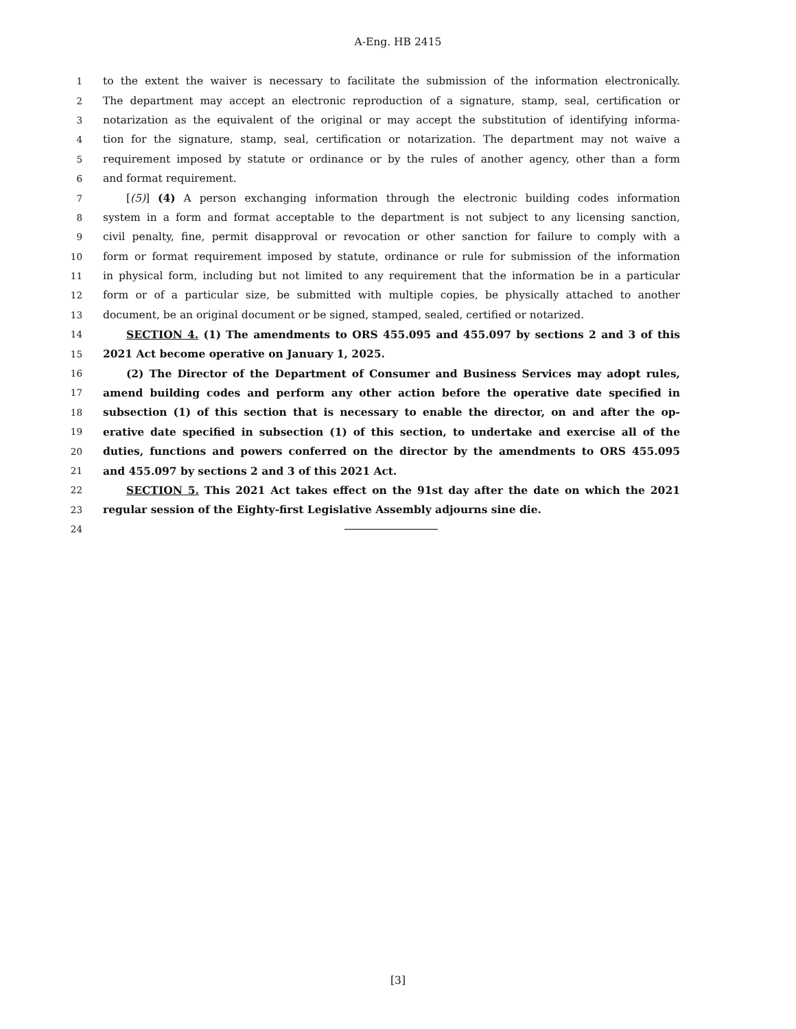A-Eng. HB 2415
1 to the extent the waiver is necessary to facilitate the submission of the information electronically.
2 The department may accept an electronic reproduction of a signature, stamp, seal, certification or
3 notarization as the equivalent of the original or may accept the substitution of identifying informa-
4 tion for the signature, stamp, seal, certification or notarization. The department may not waive a
5 requirement imposed by statute or ordinance or by the rules of another agency, other than a form
6 and format requirement.
7 [(5)] (4) A person exchanging information through the electronic building codes information
8 system in a form and format acceptable to the department is not subject to any licensing sanction,
9 civil penalty, fine, permit disapproval or revocation or other sanction for failure to comply with a
10 form or format requirement imposed by statute, ordinance or rule for submission of the information
11 in physical form, including but not limited to any requirement that the information be in a particular
12 form or of a particular size, be submitted with multiple copies, be physically attached to another
13 document, be an original document or be signed, stamped, sealed, certified or notarized.
14 SECTION 4. (1) The amendments to ORS 455.095 and 455.097 by sections 2 and 3 of this
15 2021 Act become operative on January 1, 2025.
16 (2) The Director of the Department of Consumer and Business Services may adopt rules,
17 amend building codes and perform any other action before the operative date specified in
18 subsection (1) of this section that is necessary to enable the director, on and after the op-
19 erative date specified in subsection (1) of this section, to undertake and exercise all of the
20 duties, functions and powers conferred on the director by the amendments to ORS 455.095
21 and 455.097 by sections 2 and 3 of this 2021 Act.
22 SECTION 5. This 2021 Act takes effect on the 91st day after the date on which the 2021
23 regular session of the Eighty-first Legislative Assembly adjourns sine die.
24
[3]